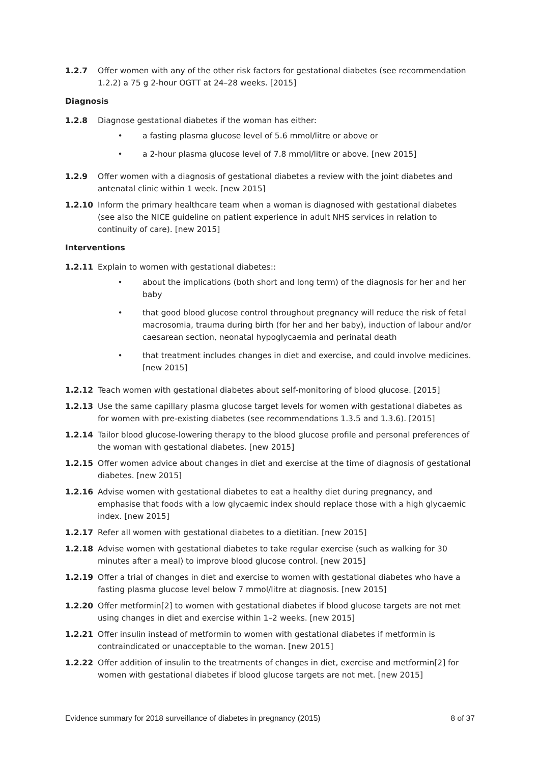1.2.7 Offer women with any of the other risk factors for gestational diabetes (see recommendation 1.2.2) a 75 g 2‑hour OGTT at 24–28 weeks. [2015]
Diagnosis
1.2.8 Diagnose gestational diabetes if the woman has either:
• a fasting plasma glucose level of 5.6 mmol/litre or above or
• a 2‑hour plasma glucose level of 7.8 mmol/litre or above. [new 2015]
1.2.9 Offer women with a diagnosis of gestational diabetes a review with the joint diabetes and antenatal clinic within 1 week. [new 2015]
1.2.10 Inform the primary healthcare team when a woman is diagnosed with gestational diabetes (see also the NICE guideline on patient experience in adult NHS services in relation to continuity of care). [new 2015]
Interventions
1.2.11 Explain to women with gestational diabetes::
• about the implications (both short and long term) of the diagnosis for her and her baby
• that good blood glucose control throughout pregnancy will reduce the risk of fetal macrosomia, trauma during birth (for her and her baby), induction of labour and/or caesarean section, neonatal hypoglycaemia and perinatal death
• that treatment includes changes in diet and exercise, and could involve medicines. [new 2015]
1.2.12 Teach women with gestational diabetes about self‑monitoring of blood glucose. [2015]
1.2.13 Use the same capillary plasma glucose target levels for women with gestational diabetes as for women with pre‑existing diabetes (see recommendations 1.3.5 and 1.3.6). [2015]
1.2.14 Tailor blood glucose‑lowering therapy to the blood glucose profile and personal preferences of the woman with gestational diabetes. [new 2015]
1.2.15 Offer women advice about changes in diet and exercise at the time of diagnosis of gestational diabetes. [new 2015]
1.2.16 Advise women with gestational diabetes to eat a healthy diet during pregnancy, and emphasise that foods with a low glycaemic index should replace those with a high glycaemic index. [new 2015]
1.2.17 Refer all women with gestational diabetes to a dietitian. [new 2015]
1.2.18 Advise women with gestational diabetes to take regular exercise (such as walking for 30 minutes after a meal) to improve blood glucose control. [new 2015]
1.2.19 Offer a trial of changes in diet and exercise to women with gestational diabetes who have a fasting plasma glucose level below 7 mmol/litre at diagnosis. [new 2015]
1.2.20 Offer metformin[2] to women with gestational diabetes if blood glucose targets are not met using changes in diet and exercise within 1–2 weeks. [new 2015]
1.2.21 Offer insulin instead of metformin to women with gestational diabetes if metformin is contraindicated or unacceptable to the woman. [new 2015]
1.2.22 Offer addition of insulin to the treatments of changes in diet, exercise and metformin[2] for women with gestational diabetes if blood glucose targets are not met. [new 2015]
Evidence summary for 2018 surveillance of diabetes in pregnancy (2015) 8 of 37